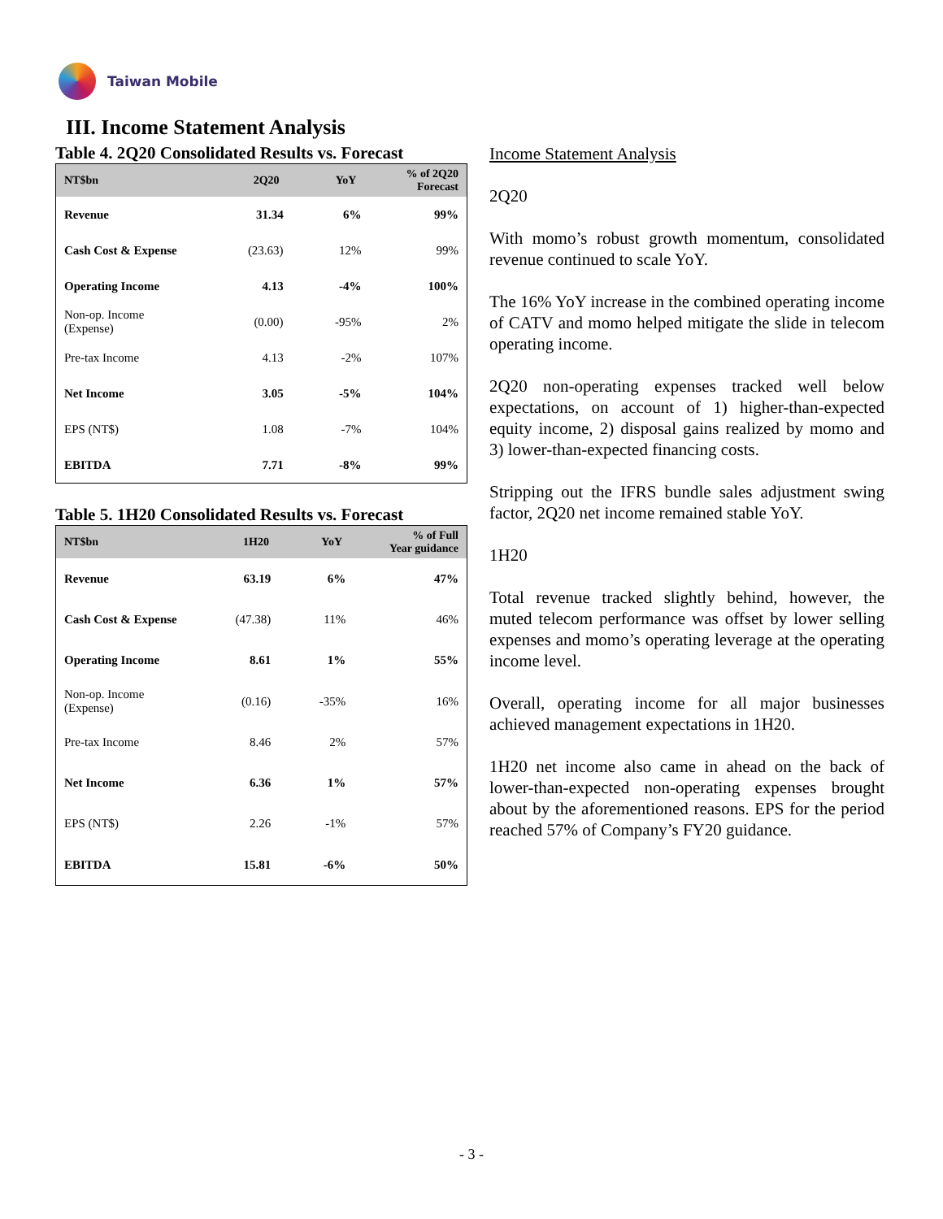Taiwan Mobile
III. Income Statement Analysis
Table 4. 2Q20 Consolidated Results vs. Forecast
| NT$bn | 2Q20 | YoY | % of 2Q20 Forecast |
| --- | --- | --- | --- |
| Revenue | 31.34 | 6% | 99% |
| Cash Cost & Expense | (23.63) | 12% | 99% |
| Operating Income | 4.13 | -4% | 100% |
| Non-op. Income (Expense) | (0.00) | -95% | 2% |
| Pre-tax Income | 4.13 | -2% | 107% |
| Net Income | 3.05 | -5% | 104% |
| EPS (NT$) | 1.08 | -7% | 104% |
| EBITDA | 7.71 | -8% | 99% |
Table 5. 1H20 Consolidated Results vs. Forecast
| NT$bn | 1H20 | YoY | % of Full Year guidance |
| --- | --- | --- | --- |
| Revenue | 63.19 | 6% | 47% |
| Cash Cost & Expense | (47.38) | 11% | 46% |
| Operating Income | 8.61 | 1% | 55% |
| Non-op. Income (Expense) | (0.16) | -35% | 16% |
| Pre-tax Income | 8.46 | 2% | 57% |
| Net Income | 6.36 | 1% | 57% |
| EPS (NT$) | 2.26 | -1% | 57% |
| EBITDA | 15.81 | -6% | 50% |
Income Statement Analysis
2Q20
With momo’s robust growth momentum, consolidated revenue continued to scale YoY.
The 16% YoY increase in the combined operating income of CATV and momo helped mitigate the slide in telecom operating income.
2Q20 non-operating expenses tracked well below expectations, on account of 1) higher-than-expected equity income, 2) disposal gains realized by momo and 3) lower-than-expected financing costs.
Stripping out the IFRS bundle sales adjustment swing factor, 2Q20 net income remained stable YoY.
1H20
Total revenue tracked slightly behind, however, the muted telecom performance was offset by lower selling expenses and momo’s operating leverage at the operating income level.
Overall, operating income for all major businesses achieved management expectations in 1H20.
1H20 net income also came in ahead on the back of lower-than-expected non-operating expenses brought about by the aforementioned reasons. EPS for the period reached 57% of Company’s FY20 guidance.
- 3 -